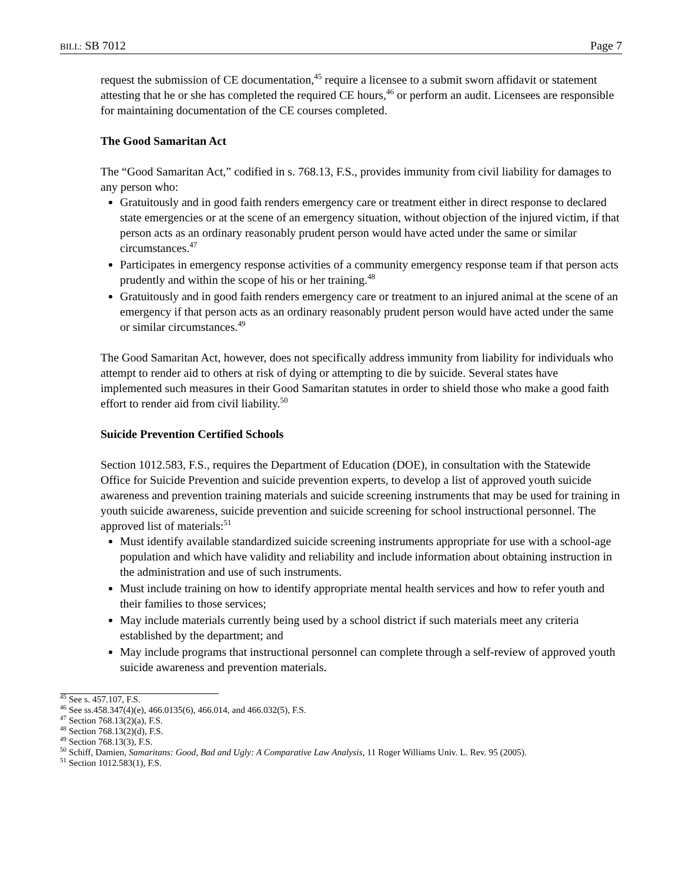BILL: SB 7012 Page 7
request the submission of CE documentation,<sup>45</sup> require a licensee to a submit sworn affidavit or statement attesting that he or she has completed the required CE hours,<sup>46</sup> or perform an audit. Licensees are responsible for maintaining documentation of the CE courses completed.
The Good Samaritan Act
The “Good Samaritan Act,” codified in s. 768.13, F.S., provides immunity from civil liability for damages to any person who:
Gratuitously and in good faith renders emergency care or treatment either in direct response to declared state emergencies or at the scene of an emergency situation, without objection of the injured victim, if that person acts as an ordinary reasonably prudent person would have acted under the same or similar circumstances.<sup>47</sup>
Participates in emergency response activities of a community emergency response team if that person acts prudently and within the scope of his or her training.<sup>48</sup>
Gratuitously and in good faith renders emergency care or treatment to an injured animal at the scene of an emergency if that person acts as an ordinary reasonably prudent person would have acted under the same or similar circumstances.<sup>49</sup>
The Good Samaritan Act, however, does not specifically address immunity from liability for individuals who attempt to render aid to others at risk of dying or attempting to die by suicide. Several states have implemented such measures in their Good Samaritan statutes in order to shield those who make a good faith effort to render aid from civil liability.<sup>50</sup>
Suicide Prevention Certified Schools
Section 1012.583, F.S., requires the Department of Education (DOE), in consultation with the Statewide Office for Suicide Prevention and suicide prevention experts, to develop a list of approved youth suicide awareness and prevention training materials and suicide screening instruments that may be used for training in youth suicide awareness, suicide prevention and suicide screening for school instructional personnel. The approved list of materials:<sup>51</sup>
Must identify available standardized suicide screening instruments appropriate for use with a school-age population and which have validity and reliability and include information about obtaining instruction in the administration and use of such instruments.
Must include training on how to identify appropriate mental health services and how to refer youth and their families to those services;
May include materials currently being used by a school district if such materials meet any criteria established by the department; and
May include programs that instructional personnel can complete through a self-review of approved youth suicide awareness and prevention materials.
<sup>45</sup> See s. 457.107, F.S.
<sup>46</sup> See ss.458.347(4)(e), 466.0135(6), 466.014, and 466.032(5), F.S.
<sup>47</sup> Section 768.13(2)(a), F.S.
<sup>48</sup> Section 768.13(2)(d), F.S.
<sup>49</sup> Section 768.13(3), F.S.
<sup>50</sup> Schiff, Damien, Samaritans: Good, Bad and Ugly: A Comparative Law Analysis, 11 Roger Williams Univ. L. Rev. 95 (2005).
<sup>51</sup> Section 1012.583(1), F.S.